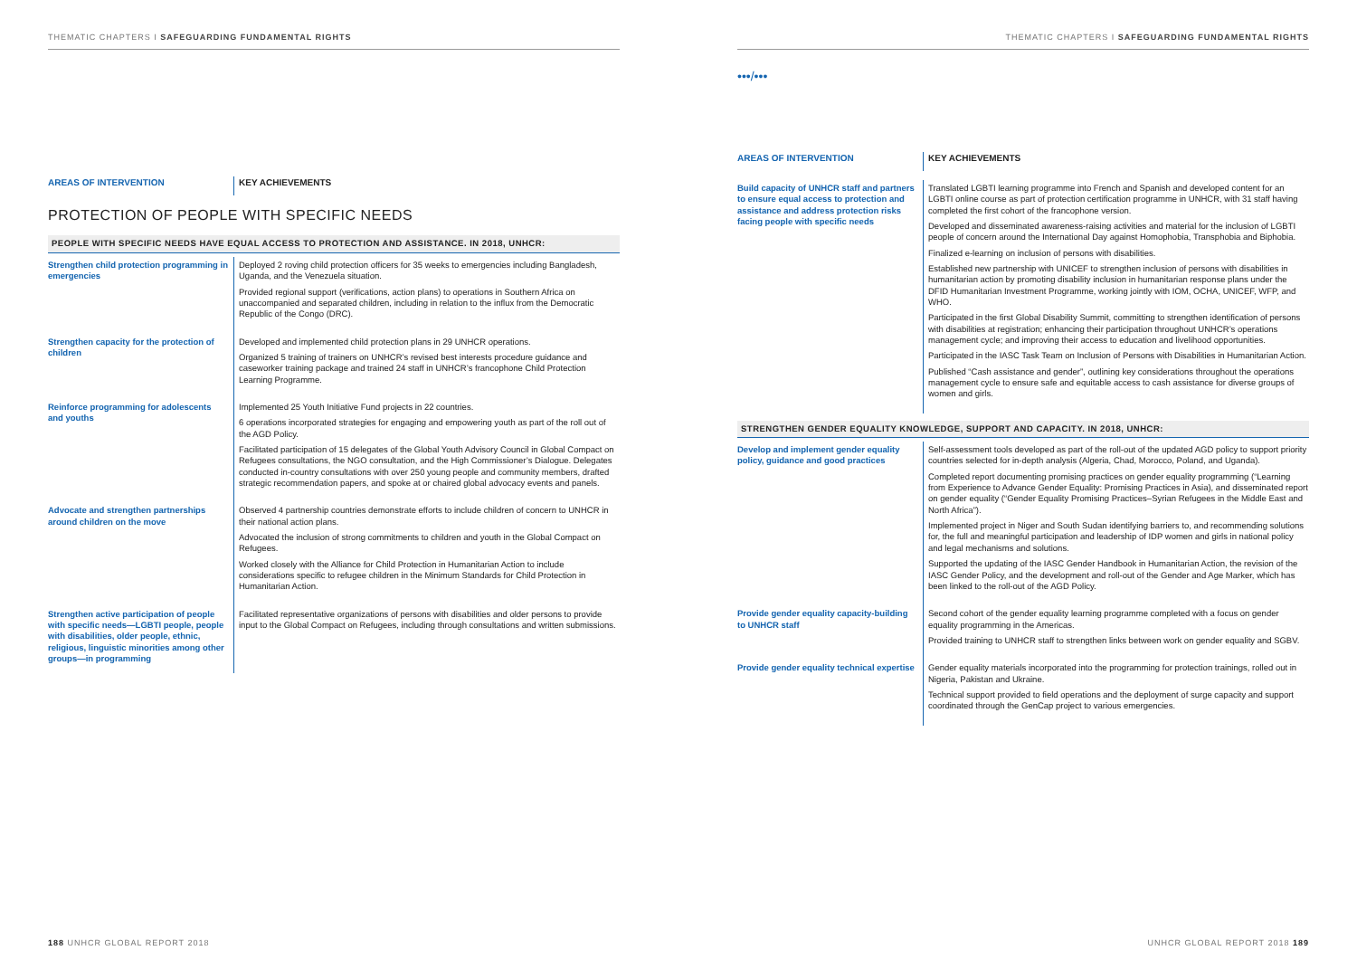THEMATIC CHAPTERS I SAFEGUARDING FUNDAMENTAL RIGHTS
AREAS OF INTERVENTION KEY ACHIEVEMENTS
PROTECTION OF PEOPLE WITH SPECIFIC NEEDS
PEOPLE WITH SPECIFIC NEEDS HAVE EQUAL ACCESS TO PROTECTION AND ASSISTANCE. IN 2018, UNHCR:
| Strengthen child protection programming in emergencies | Deployed 2 roving child protection officers for 35 weeks to emergencies including Bangladesh, Uganda, and the Venezuela situation. Provided regional support (verifications, action plans) to operations in Southern Africa on unaccompanied and separated children, including in relation to the influx from the Democratic Republic of the Congo (DRC). |
| Strengthen capacity for the protection of children | Developed and implemented child protection plans in 29 UNHCR operations. Organized 5 training of trainers on UNHCR’s revised best interests procedure guidance and caseworker training package and trained 24 staff in UNHCR’s francophone Child Protection Learning Programme. |
| Reinforce programming for adolescents and youths | Implemented 25 Youth Initiative Fund projects in 22 countries. 6 operations incorporated strategies for engaging and empowering youth as part of the roll out of the AGD Policy. Facilitated participation of 15 delegates of the Global Youth Advisory Council in Global Compact on Refugees consultations, the NGO consultation, and the High Commissioner’s Dialogue. Delegates conducted in-country consultations with over 250 young people and community members, drafted strategic recommendation papers, and spoke at or chaired global advocacy events and panels. |
| Advocate and strengthen partnerships around children on the move | Observed 4 partnership countries demonstrate efforts to include children of concern to UNHCR in their national action plans. Advocated the inclusion of strong commitments to children and youth in the Global Compact on Refugees. Worked closely with the Alliance for Child Protection in Humanitarian Action to include considerations specific to refugee children in the Minimum Standards for Child Protection in Humanitarian Action. |
| Strengthen active participation of people with specific needs—LGBTI people, people with disabilities, older people, ethnic, religious, linguistic minorities among other groups—in programming | Facilitated representative organizations of persons with disabilities and older persons to provide input to the Global Compact on Refugees, including through consultations and written submissions. |
188 UNHCR GLOBAL REPORT 2018
THEMATIC CHAPTERS I SAFEGUARDING FUNDAMENTAL RIGHTS
•••/•••
AREAS OF INTERVENTION KEY ACHIEVEMENTS
| Build capacity of UNHCR staff and partners to ensure equal access to protection and assistance and address protection risks facing people with specific needs | Translated LGBTI learning programme into French and Spanish and developed content for an LGBTI online course as part of protection certification programme in UNHCR, with 31 staff having completed the first cohort of the francophone version. Developed and disseminated awareness-raising activities and material for the inclusion of LGBTI people of concern around the International Day against Homophobia, Transphobia and Biphobia. Finalized e-learning on inclusion of persons with disabilities. Established new partnership with UNICEF to strengthen inclusion of persons with disabilities in humanitarian action by promoting disability inclusion in humanitarian response plans under the DFID Humanitarian Investment Programme, working jointly with IOM, OCHA, UNICEF, WFP, and WHO. Participated in the first Global Disability Summit, committing to strengthen identification of persons with disabilities at registration; enhancing their participation throughout UNHCR’s operations management cycle; and improving their access to education and livelihood opportunities. Participated in the IASC Task Team on Inclusion of Persons with Disabilities in Humanitarian Action. Published “Cash assistance and gender”, outlining key considerations throughout the operations management cycle to ensure safe and equitable access to cash assistance for diverse groups of women and girls. |
STRENGTHEN GENDER EQUALITY KNOWLEDGE, SUPPORT AND CAPACITY. IN 2018, UNHCR:
| Develop and implement gender equality policy, guidance and good practices | Self-assessment tools developed as part of the roll-out of the updated AGD policy to support priority countries selected for in-depth analysis (Algeria, Chad, Morocco, Poland, and Uganda). Completed report documenting promising practices on gender equality programming (“Learning from Experience to Advance Gender Equality: Promising Practices in Asia), and disseminated report on gender equality (“Gender Equality Promising Practices–Syrian Refugees in the Middle East and North Africa”). Implemented project in Niger and South Sudan identifying barriers to, and recommending solutions for, the full and meaningful participation and leadership of IDP women and girls in national policy and legal mechanisms and solutions. Supported the updating of the IASC Gender Handbook in Humanitarian Action, the revision of the IASC Gender Policy, and the development and roll-out of the Gender and Age Marker, which has been linked to the roll-out of the AGD Policy. |
| Provide gender equality capacity-building to UNHCR staff | Second cohort of the gender equality learning programme completed with a focus on gender equality programming in the Americas. Provided training to UNHCR staff to strengthen links between work on gender equality and SGBV. |
| Provide gender equality technical expertise | Gender equality materials incorporated into the programming for protection trainings, rolled out in Nigeria, Pakistan and Ukraine. Technical support provided to field operations and the deployment of surge capacity and support coordinated through the GenCap project to various emergencies. |
UNHCR GLOBAL REPORT 2018 189